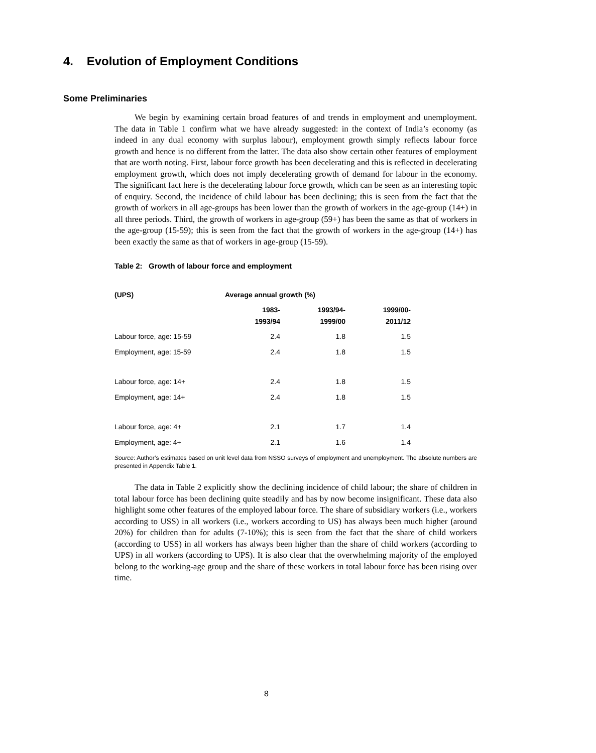4. Evolution of Employment Conditions
Some Preliminaries
We begin by examining certain broad features of and trends in employment and unemployment. The data in Table 1 confirm what we have already suggested: in the context of India’s economy (as indeed in any dual economy with surplus labour), employment growth simply reflects labour force growth and hence is no different from the latter. The data also show certain other features of employment that are worth noting. First, labour force growth has been decelerating and this is reflected in decelerating employment growth, which does not imply decelerating growth of demand for labour in the economy. The significant fact here is the decelerating labour force growth, which can be seen as an interesting topic of enquiry. Second, the incidence of child labour has been declining; this is seen from the fact that the growth of workers in all age-groups has been lower than the growth of workers in the age-group (14+) in all three periods. Third, the growth of workers in age-group (59+) has been the same as that of workers in the age-group (15-59); this is seen from the fact that the growth of workers in the age-group (14+) has been exactly the same as that of workers in age-group (15-59).
Table 2: Growth of labour force and employment
| (UPS) | Average annual growth (%) | | |
| --- | --- | --- | --- |
| | 1983- 1993/94 | 1993/94- 1999/00 | 1999/00- 2011/12 |
| Labour force, age: 15-59 | 2.4 | 1.8 | 1.5 |
| Employment, age: 15-59 | 2.4 | 1.8 | 1.5 |
| Labour force, age: 14+ | 2.4 | 1.8 | 1.5 |
| Employment, age: 14+ | 2.4 | 1.8 | 1.5 |
| Labour force, age: 4+ | 2.1 | 1.7 | 1.4 |
| Employment, age: 4+ | 2.1 | 1.6 | 1.4 |
Source: Author’s estimates based on unit level data from NSSO surveys of employment and unemployment. The absolute numbers are presented in Appendix Table 1.
The data in Table 2 explicitly show the declining incidence of child labour; the share of children in total labour force has been declining quite steadily and has by now become insignificant. These data also highlight some other features of the employed labour force. The share of subsidiary workers (i.e., workers according to USS) in all workers (i.e., workers according to US) has always been much higher (around 20%) for children than for adults (7-10%); this is seen from the fact that the share of child workers (according to USS) in all workers has always been higher than the share of child workers (according to UPS) in all workers (according to UPS). It is also clear that the overwhelming majority of the employed belong to the working-age group and the share of these workers in total labour force has been rising over time.
8